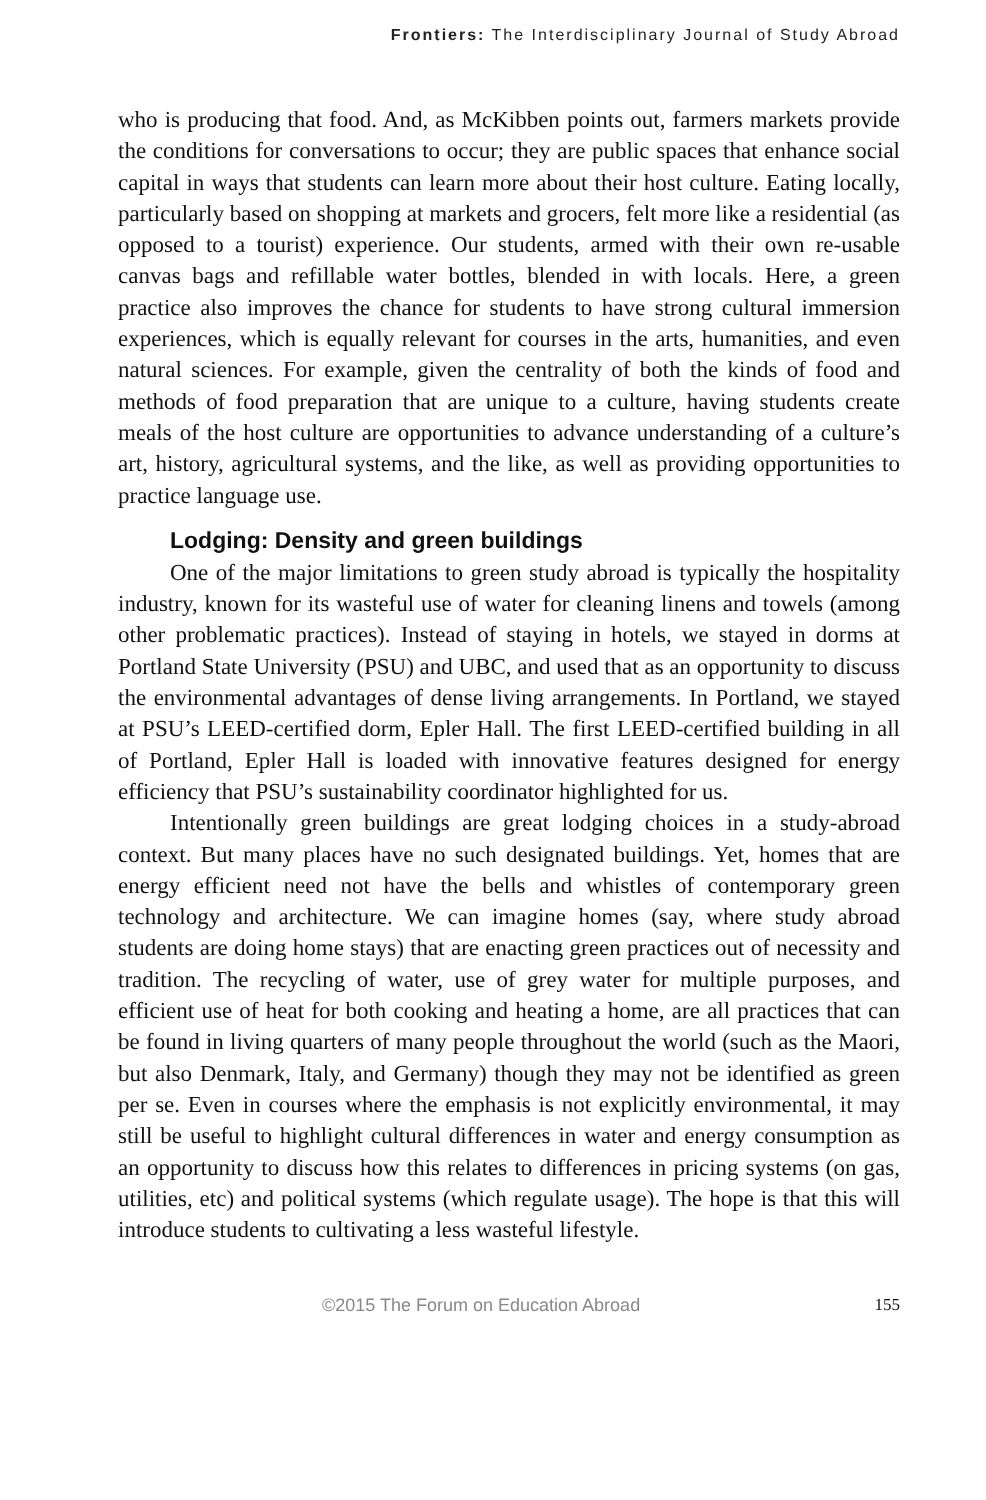Frontiers: The Interdisciplinary Journal of Study Abroad
who is producing that food. And, as McKibben points out, farmers markets provide the conditions for conversations to occur; they are public spaces that enhance social capital in ways that students can learn more about their host culture. Eating locally, particularly based on shopping at markets and grocers, felt more like a residential (as opposed to a tourist) experience. Our students, armed with their own re-usable canvas bags and refillable water bottles, blended in with locals. Here, a green practice also improves the chance for students to have strong cultural immersion experiences, which is equally relevant for courses in the arts, humanities, and even natural sciences. For example, given the centrality of both the kinds of food and methods of food preparation that are unique to a culture, having students create meals of the host culture are opportunities to advance understanding of a culture’s art, history, agricultural systems, and the like, as well as providing opportunities to practice language use.
Lodging: Density and green buildings
One of the major limitations to green study abroad is typically the hospitality industry, known for its wasteful use of water for cleaning linens and towels (among other problematic practices). Instead of staying in hotels, we stayed in dorms at Portland State University (PSU) and UBC, and used that as an opportunity to discuss the environmental advantages of dense living arrangements. In Portland, we stayed at PSU’s LEED-certified dorm, Epler Hall. The first LEED-certified building in all of Portland, Epler Hall is loaded with innovative features designed for energy efficiency that PSU’s sustainability coordinator highlighted for us.
Intentionally green buildings are great lodging choices in a study-abroad context. But many places have no such designated buildings. Yet, homes that are energy efficient need not have the bells and whistles of contemporary green technology and architecture. We can imagine homes (say, where study abroad students are doing home stays) that are enacting green practices out of necessity and tradition. The recycling of water, use of grey water for multiple purposes, and efficient use of heat for both cooking and heating a home, are all practices that can be found in living quarters of many people throughout the world (such as the Maori, but also Denmark, Italy, and Germany) though they may not be identified as green per se. Even in courses where the emphasis is not explicitly environmental, it may still be useful to highlight cultural differences in water and energy consumption as an opportunity to discuss how this relates to differences in pricing systems (on gas, utilities, etc) and political systems (which regulate usage). The hope is that this will introduce students to cultivating a less wasteful lifestyle.
©2015 The Forum on Education Abroad 155